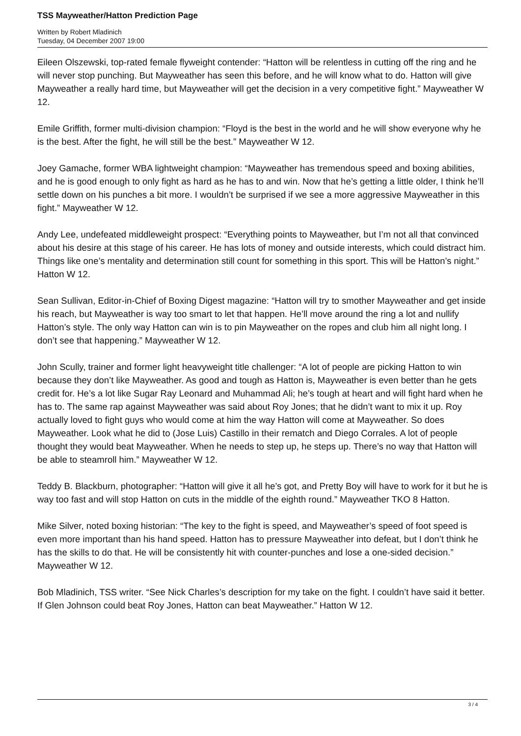TSS Mayweather/Hatton Prediction Page
Written by Robert Mladinich
Tuesday, 04 December 2007 19:00
Eileen Olszewski, top-rated female flyweight contender: “Hatton will be relentless in cutting off the ring and he will never stop punching. But Mayweather has seen this before, and he will know what to do. Hatton will give Mayweather a really hard time, but Mayweather will get the decision in a very competitive fight.” Mayweather W 12.
Emile Griffith, former multi-division champion: “Floyd is the best in the world and he will show everyone why he is the best. After the fight, he will still be the best.” Mayweather W 12.
Joey Gamache, former WBA lightweight champion: “Mayweather has tremendous speed and boxing abilities, and he is good enough to only fight as hard as he has to and win. Now that he’s getting a little older, I think he’ll settle down on his punches a bit more. I wouldn’t be surprised if we see a more aggressive Mayweather in this fight.” Mayweather W 12.
Andy Lee, undefeated middleweight prospect: “Everything points to Mayweather, but I’m not all that convinced about his desire at this stage of his career. He has lots of money and outside interests, which could distract him. Things like one’s mentality and determination still count for something in this sport. This will be Hatton’s night.” Hatton W 12.
Sean Sullivan, Editor-in-Chief of Boxing Digest magazine: “Hatton will try to smother Mayweather and get inside his reach, but Mayweather is way too smart to let that happen. He’ll move around the ring a lot and nullify Hatton’s style. The only way Hatton can win is to pin Mayweather on the ropes and club him all night long. I don’t see that happening.” Mayweather W 12.
John Scully, trainer and former light heavyweight title challenger: “A lot of people are picking Hatton to win because they don’t like Mayweather. As good and tough as Hatton is, Mayweather is even better than he gets credit for. He’s a lot like Sugar Ray Leonard and Muhammad Ali; he’s tough at heart and will fight hard when he has to. The same rap against Mayweather was said about Roy Jones; that he didn’t want to mix it up. Roy actually loved to fight guys who would come at him the way Hatton will come at Mayweather. So does Mayweather. Look what he did to (Jose Luis) Castillo in their rematch and Diego Corrales. A lot of people thought they would beat Mayweather. When he needs to step up, he steps up. There’s no way that Hatton will be able to steamroll him.” Mayweather W 12.
Teddy B. Blackburn, photographer: “Hatton will give it all he’s got, and Pretty Boy will have to work for it but he is way too fast and will stop Hatton on cuts in the middle of the eighth round.” Mayweather TKO 8 Hatton.
Mike Silver, noted boxing historian: “The key to the fight is speed, and Mayweather’s speed of foot speed is even more important than his hand speed. Hatton has to pressure Mayweather into defeat, but I don’t think he has the skills to do that. He will be consistently hit with counter-punches and lose a one-sided decision.” Mayweather W 12.
Bob Mladinich, TSS writer. “See Nick Charles’s description for my take on the fight. I couldn’t have said it better. If Glen Johnson could beat Roy Jones, Hatton can beat Mayweather.” Hatton W 12.
3 / 4